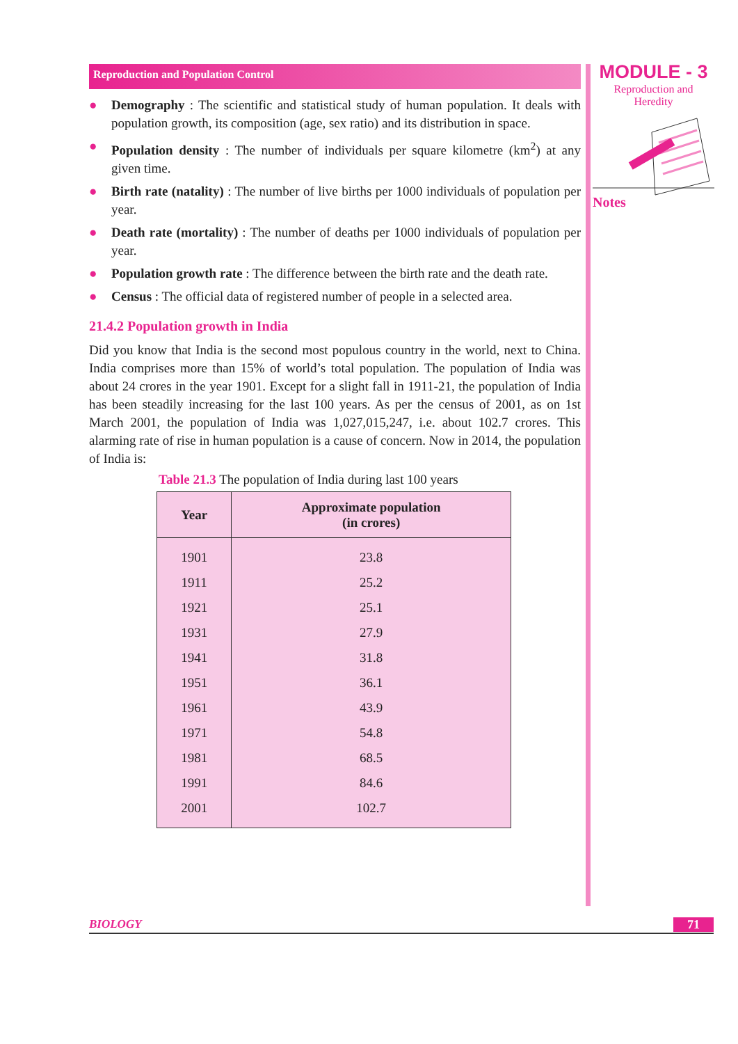Reproduction and Population Control
● Demography : The scientific and statistical study of human population. It deals with population growth, its composition (age, sex ratio) and its distribution in space.
● Population density : The number of individuals per square kilometre (km<sup>2</sup>) at any given time.
● Birth rate (natality) : The number of live births per 1000 individuals of population per year.
● Death rate (mortality) : The number of deaths per 1000 individuals of population per year.
● Population growth rate : The difference between the birth rate and the death rate.
● Census : The official data of registered number of people in a selected area.
21.4.2 Population growth in India
Did you know that India is the second most populous country in the world, next to China. India comprises more than 15% of world’s total population. The population of India was about 24 crores in the year 1901. Except for a slight fall in 1911-21, the population of India has been steadily increasing for the last 100 years. As per the census of 2001, as on 1st March 2001, the population of India was 1,027,015,247, i.e. about 102.7 crores. This alarming rate of rise in human population is a cause of concern. Now in 2014, the population of India is:
Table 21.3 The population of India during last 100 years
| Year | Approximate population (in crores) |
| --- | --- |
| 1901 | 23.8 |
| 1911 | 25.2 |
| 1921 | 25.1 |
| 1931 | 27.9 |
| 1941 | 31.8 |
| 1951 | 36.1 |
| 1961 | 43.9 |
| 1971 | 54.8 |
| 1981 | 68.5 |
| 1991 | 84.6 |
| 2001 | 102.7 |
MODULE - 3
Reproduction and
Heredity
Notes
BIOLOGY 71